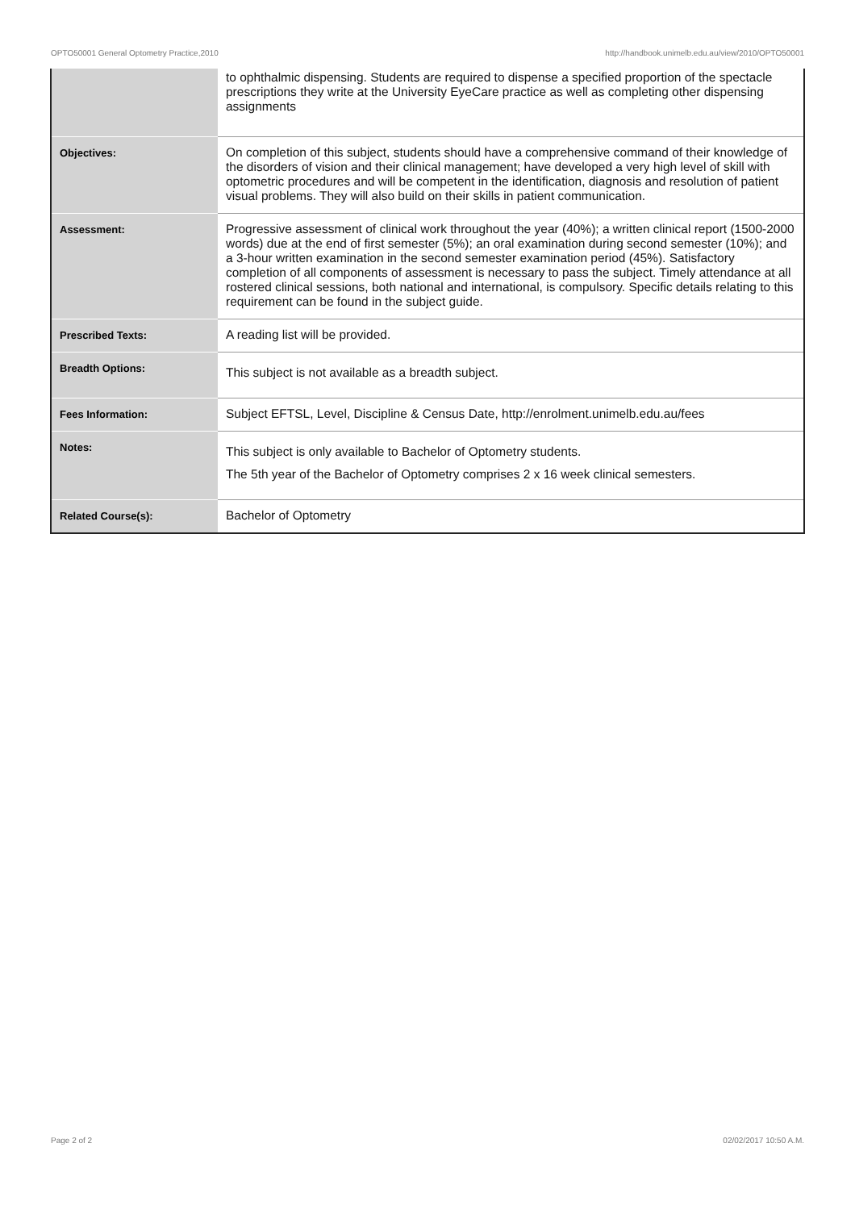OPTO50001 General Optometry Practice,2010 http://handbook.unimelb.edu.au/view/2010/OPTO50001
| | to ophthalmic dispensing. Students are required to dispense a specified proportion of the spectacle prescriptions they write at the University EyeCare practice as well as completing other dispensing assignments |
| Objectives: | On completion of this subject, students should have a comprehensive command of their knowledge of the disorders of vision and their clinical management; have developed a very high level of skill with optometric procedures and will be competent in the identification, diagnosis and resolution of patient visual problems. They will also build on their skills in patient communication. |
| Assessment: | Progressive assessment of clinical work throughout the year (40%); a written clinical report (1500-2000 words) due at the end of first semester (5%); an oral examination during second semester (10%); and a 3-hour written examination in the second semester examination period (45%). Satisfactory completion of all components of assessment is necessary to pass the subject. Timely attendance at all rostered clinical sessions, both national and international, is compulsory. Specific details relating to this requirement can be found in the subject guide. |
| Prescribed Texts: | A reading list will be provided. |
| Breadth Options: | This subject is not available as a breadth subject. |
| Fees Information: | Subject EFTSL, Level, Discipline & Census Date, http://enrolment.unimelb.edu.au/fees |
| Notes: | This subject is only available to Bachelor of Optometry students. The 5th year of the Bachelor of Optometry comprises 2 x 16 week clinical semesters. |
| Related Course(s): | Bachelor of Optometry |
Page 2 of 2 02/02/2017 10:50 A.M.